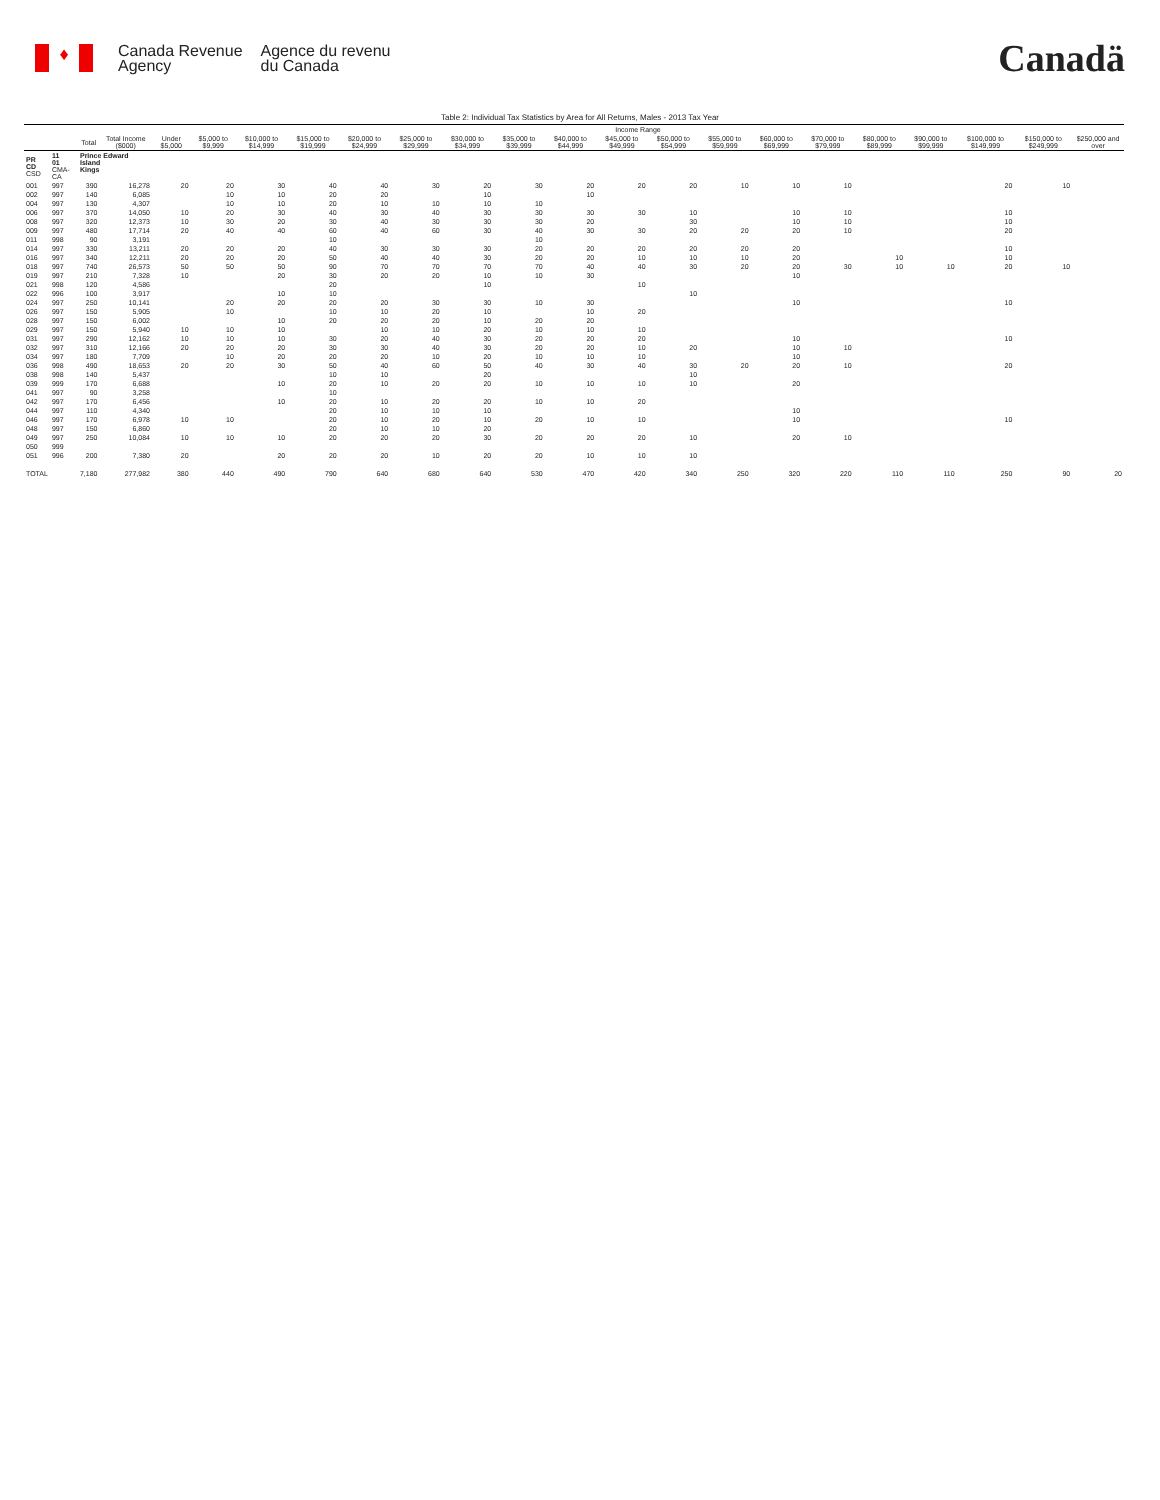♦
Canada Revenue
Agency
Agence du revenu
du Canada
Canadä
Table 2: Individual Tax Statistics by Area for All Returns, Males - 2013 Tax Year
| | | | | Income Range | | | | | | | | | | | | | | | | | | |
| --- | --- | --- | --- | --- | --- | --- | --- | --- | --- | --- | --- | --- | --- | --- | --- | --- | --- | --- | --- | --- | --- | --- |
| | | Total | Total Income ($000) | Under $5,000 | $5,000 to $9,999 | $10,000 to $14,999 | $15,000 to $19,999 | $20,000 to $24,999 | $25,000 to $29,999 | $30,000 to $34,999 | $35,000 to $39,999 | $40,000 to $44,999 | $45,000 to $49,999 | $50,000 to $54,999 | $55,000 to $59,999 | $60,000 to $69,999 | $70,000 to $79,999 | $80,000 to $89,999 | $90,000 to $99,999 | $100,000 to $149,999 | $150,000 to $249,999 | $250,000 and over |
| PR CD CSD | 11 01 CMA-CA | Prince Edward Island Kings | | | | | | | | | | | | | | | | | | | | |
| 001 | 997 | 390 | 16,278 | 20 | 20 | 30 | 40 | 40 | 30 | 20 | 30 | 20 | 20 | 20 | 10 | 10 | 10 | | | 20 | 10 | |
| 002 | 997 | 140 | 6,085 | | 10 | 10 | 20 | 20 | | 10 | | 10 | | | | | | | | | | |
| 004 | 997 | 130 | 4,307 | | 10 | 10 | 20 | 10 | 10 | 10 | 10 | | | | | | | | | | | |
| 006 | 997 | 370 | 14,050 | 10 | 20 | 30 | 40 | 30 | 40 | 30 | 30 | 30 | 30 | 10 | | 10 | 10 | | | 10 | | |
| 008 | 997 | 320 | 12,373 | 10 | 30 | 20 | 30 | 40 | 30 | 30 | 30 | 20 | | 30 | | 10 | 10 | | | 10 | | |
| 009 | 997 | 480 | 17,714 | 20 | 40 | 40 | 60 | 40 | 60 | 30 | 40 | 30 | 30 | 20 | 20 | 20 | 10 | | | 20 | | |
| 011 | 998 | 90 | 3,191 | | | | 10 | | | | 10 | | | | | | | | | | | |
| 014 | 997 | 330 | 13,211 | 20 | 20 | 20 | 40 | 30 | 30 | 30 | 20 | 20 | 20 | 20 | 20 | 20 | | | | 10 | | |
| 016 | 997 | 340 | 12,211 | 20 | 20 | 20 | 50 | 40 | 40 | 30 | 20 | 20 | 10 | 10 | 10 | 20 | | 10 | | 10 | | |
| 018 | 997 | 740 | 26,573 | 50 | 50 | 50 | 90 | 70 | 70 | 70 | 70 | 40 | 40 | 30 | 20 | 20 | 30 | 10 | 10 | 20 | 10 | |
| 019 | 997 | 210 | 7,328 | 10 | | 20 | 30 | 20 | 20 | 10 | 10 | 30 | | | | 10 | | | | | | |
| 021 | 998 | 120 | 4,586 | | | | 20 | | | 10 | | | 10 | | | | | | | | | |
| 022 | 996 | 100 | 3,917 | | | 10 | 10 | | | | | | | 10 | | | | | | | | |
| 024 | 997 | 250 | 10,141 | | 20 | 20 | 20 | 20 | 30 | 30 | 10 | 30 | | | | 10 | | | | 10 | | |
| 026 | 997 | 150 | 5,905 | | 10 | | 10 | 10 | 20 | 10 | | 10 | 20 | | | | | | | | | |
| 028 | 997 | 150 | 6,002 | | | 10 | 20 | 20 | 20 | 10 | 20 | 20 | | | | | | | | | | |
| 029 | 997 | 150 | 5,940 | 10 | 10 | 10 | | 10 | 10 | 20 | 10 | 10 | 10 | | | | | | | | | |
| 031 | 997 | 290 | 12,162 | 10 | 10 | 10 | 30 | 20 | 40 | 30 | 20 | 20 | 20 | | | 10 | | | | 10 | | |
| 032 | 997 | 310 | 12,166 | 20 | 20 | 20 | 30 | 30 | 40 | 30 | 20 | 20 | 10 | 20 | | 10 | 10 | | | | | |
| 034 | 997 | 180 | 7,709 | | 10 | 20 | 20 | 20 | 10 | 20 | 10 | 10 | 10 | | | 10 | | | | | | |
| 036 | 998 | 490 | 18,653 | 20 | 20 | 30 | 50 | 40 | 60 | 50 | 40 | 30 | 40 | 30 | 20 | 20 | 10 | | | 20 | | |
| 038 | 998 | 140 | 5,437 | | | | 10 | 10 | | 20 | | | | 10 | | | | | | | | |
| 039 | 999 | 170 | 6,688 | | | 10 | 20 | 10 | 20 | 20 | 10 | 10 | 10 | 10 | | 20 | | | | | | |
| 041 | 997 | 90 | 3,258 | | | | 10 | | | | | | | | | | | | | | | |
| 042 | 997 | 170 | 6,456 | | | 10 | 20 | 10 | 20 | 20 | 10 | 10 | 20 | | | | | | | | | |
| 044 | 997 | 110 | 4,340 | | | | 20 | 10 | 10 | 10 | | | | | | 10 | | | | | | |
| 046 | 997 | 170 | 6,978 | 10 | 10 | | 20 | 10 | 20 | 10 | 20 | 10 | 10 | | | 10 | | | | 10 | | |
| 048 | 997 | 150 | 6,860 | | | | 20 | 10 | 10 | 20 | | | | | | | | | | | | |
| 049 | 997 | 250 | 10,084 | 10 | 10 | 10 | 20 | 20 | 20 | 30 | 20 | 20 | 20 | 10 | | 20 | 10 | | | | | |
| 050 | 999 | | | | | | | | | | | | | | | | | | | | | |
| 051 | 996 | 200 | 7,380 | 20 | | 20 | 20 | 20 | 10 | 20 | 20 | 10 | 10 | 10 | | | | | | | | |
| TOTAL | | 7,180 | 277,982 | 380 | 440 | 490 | 790 | 640 | 680 | 640 | 530 | 470 | 420 | 340 | 250 | 320 | 220 | 110 | 110 | 250 | 90 | 20 |